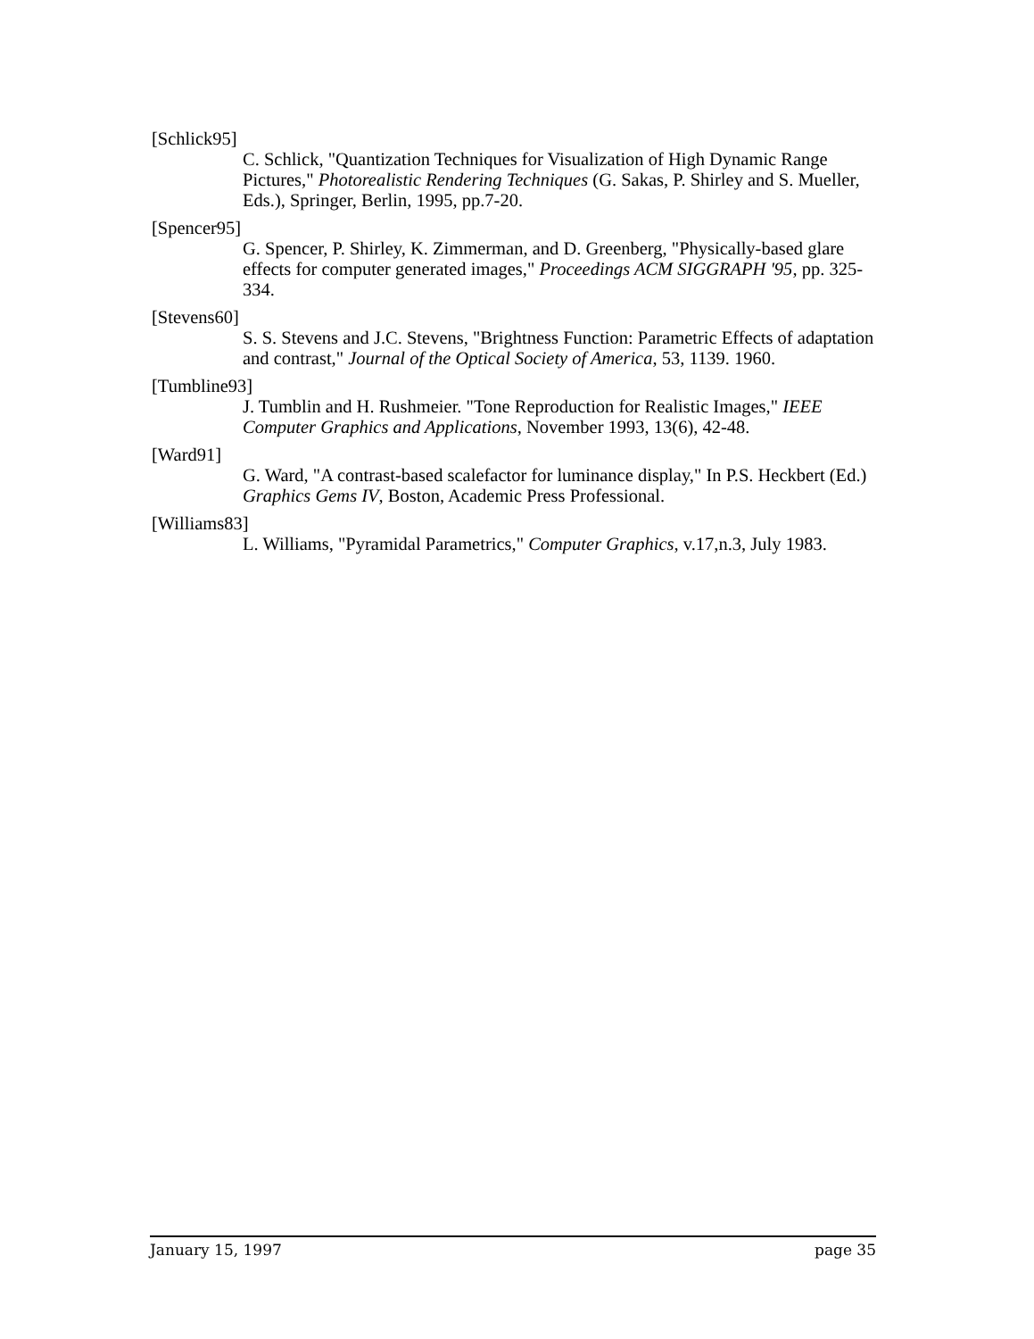[Schlick95]
C. Schlick, "Quantization Techniques for Visualization of High Dynamic Range Pictures," Photorealistic Rendering Techniques (G. Sakas, P. Shirley and S. Mueller, Eds.), Springer, Berlin, 1995, pp.7-20.
[Spencer95]
G. Spencer, P. Shirley, K. Zimmerman, and D. Greenberg, "Physically-based glare effects for computer generated images," Proceedings ACM SIGGRAPH '95, pp. 325-334.
[Stevens60]
S. S. Stevens and J.C. Stevens, "Brightness Function: Parametric Effects of adaptation and contrast," Journal of the Optical Society of America, 53, 1139. 1960.
[Tumbline93]
J. Tumblin and H. Rushmeier. "Tone Reproduction for Realistic Images," IEEE Computer Graphics and Applications, November 1993, 13(6), 42-48.
[Ward91]
G. Ward, "A contrast-based scalefactor for luminance display," In P.S. Heckbert (Ed.) Graphics Gems IV, Boston, Academic Press Professional.
[Williams83]
L. Williams, "Pyramidal Parametrics," Computer Graphics, v.17,n.3, July 1983.
January 15, 1997 page 35